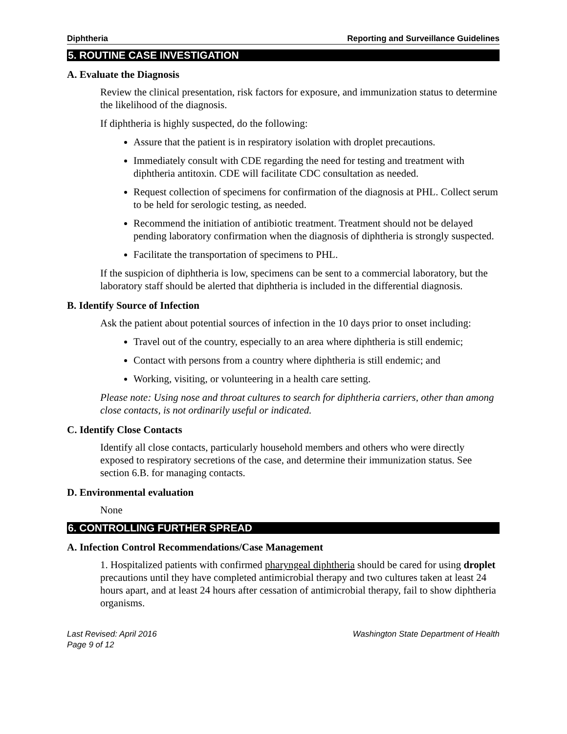Diphtheria Reporting and Surveillance Guidelines
5. ROUTINE CASE INVESTIGATION
A. Evaluate the Diagnosis
Review the clinical presentation, risk factors for exposure, and immunization status to determine the likelihood of the diagnosis.
If diphtheria is highly suspected, do the following:
Assure that the patient is in respiratory isolation with droplet precautions.
Immediately consult with CDE regarding the need for testing and treatment with diphtheria antitoxin. CDE will facilitate CDC consultation as needed.
Request collection of specimens for confirmation of the diagnosis at PHL. Collect serum to be held for serologic testing, as needed.
Recommend the initiation of antibiotic treatment. Treatment should not be delayed pending laboratory confirmation when the diagnosis of diphtheria is strongly suspected.
Facilitate the transportation of specimens to PHL.
If the suspicion of diphtheria is low, specimens can be sent to a commercial laboratory, but the laboratory staff should be alerted that diphtheria is included in the differential diagnosis.
B. Identify Source of Infection
Ask the patient about potential sources of infection in the 10 days prior to onset including:
Travel out of the country, especially to an area where diphtheria is still endemic;
Contact with persons from a country where diphtheria is still endemic; and
Working, visiting, or volunteering in a health care setting.
Please note: Using nose and throat cultures to search for diphtheria carriers, other than among close contacts, is not ordinarily useful or indicated.
C. Identify Close Contacts
Identify all close contacts, particularly household members and others who were directly exposed to respiratory secretions of the case, and determine their immunization status. See section 6.B. for managing contacts.
D. Environmental evaluation
None
6. CONTROLLING FURTHER SPREAD
A. Infection Control Recommendations/Case Management
1. Hospitalized patients with confirmed pharyngeal diphtheria should be cared for using droplet precautions until they have completed antimicrobial therapy and two cultures taken at least 24 hours apart, and at least 24 hours after cessation of antimicrobial therapy, fail to show diphtheria organisms.
Last Revised: April 2016
Page 9 of 12 Washington State Department of Health